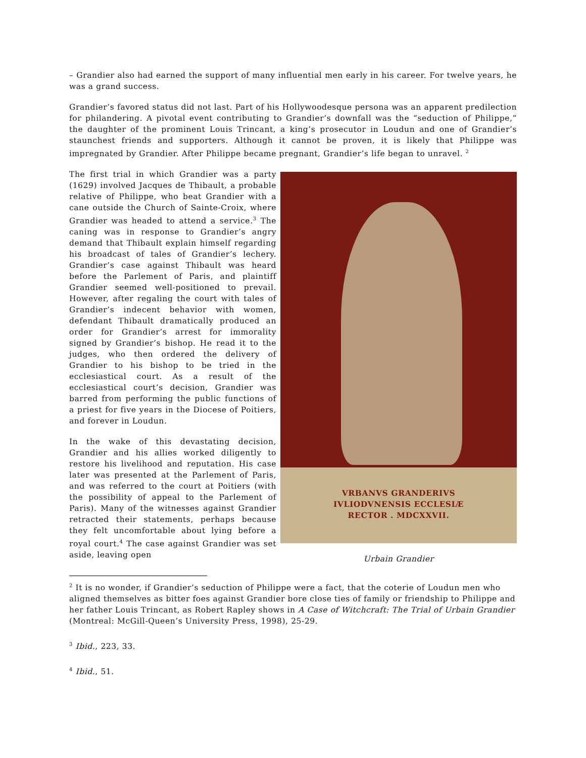– Grandier also had earned the support of many influential men early in his career. For twelve years, he was a grand success.
Grandier’s favored status did not last. Part of his Hollywoodesque persona was an apparent predilection for philandering. A pivotal event contributing to Grandier’s downfall was the “seduction of Philippe,” the daughter of the prominent Louis Trincant, a king’s prosecutor in Loudun and one of Grandier’s staunchest friends and supporters. Although it cannot be proven, it is likely that Philippe was impregnated by Grandier. After Philippe became pregnant, Grandier’s life began to unravel. <sup>2</sup>
The first trial in which Grandier was a party (1629) involved Jacques de Thibault, a probable relative of Philippe, who beat Grandier with a cane outside the Church of Sainte-Croix, where Grandier was headed to attend a service.<sup>3</sup> The caning was in response to Grandier’s angry demand that Thibault explain himself regarding his broadcast of tales of Grandier’s lechery. Grandier’s case against Thibault was heard before the Parlement of Paris, and plaintiff Grandier seemed well-positioned to prevail. However, after regaling the court with tales of Grandier’s indecent behavior with women, defendant Thibault dramatically produced an order for Grandier’s arrest for immorality signed by Grandier’s bishop. He read it to the judges, who then ordered the delivery of Grandier to his bishop to be tried in the ecclesiastical court. As a result of the ecclesiastical court’s decision, Grandier was barred from performing the public functions of a priest for five years in the Diocese of Poitiers, and forever in Loudun.
In the wake of this devastating decision, Grandier and his allies worked diligently to restore his livelihood and reputation. His case later was presented at the Parlement of Paris, and was referred to the court at Poitiers (with the possibility of appeal to the Parlement of Paris). Many of the witnesses against Grandier retracted their statements, perhaps because they felt uncomfortable about lying before a royal court.<sup>4</sup> The case against Grandier was set aside, leaving open
VRBANVS GRANDERIVS
IVLIODVNENSIS ECCLESIÆ
RECTOR . MDCXXVII.
Urbain Grandier
<sup>2</sup> It is no wonder, if Grandier’s seduction of Philippe were a fact, that the coterie of Loudun men who aligned themselves as bitter foes against Grandier bore close ties of family or friendship to Philippe and her father Louis Trincant, as Robert Rapley shows in A Case of Witchcraft: The Trial of Urbain Grandier (Montreal: McGill-Queen’s University Press, 1998), 25-29.
<sup>3</sup> Ibid., 223, 33.
<sup>4</sup> Ibid., 51.